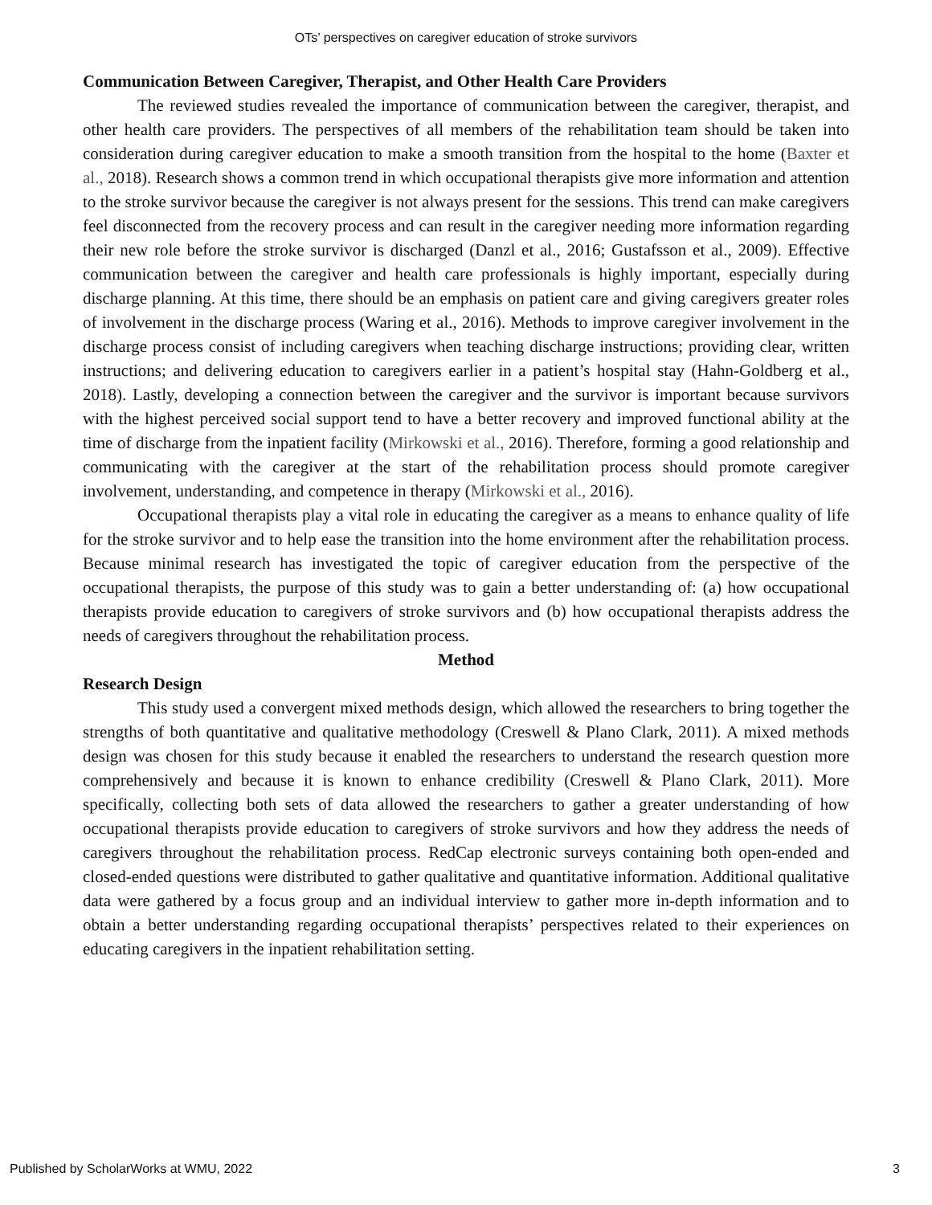OTs’ perspectives on caregiver education of stroke survivors
Communication Between Caregiver, Therapist, and Other Health Care Providers
The reviewed studies revealed the importance of communication between the caregiver, therapist, and other health care providers. The perspectives of all members of the rehabilitation team should be taken into consideration during caregiver education to make a smooth transition from the hospital to the home (Baxter et al., 2018). Research shows a common trend in which occupational therapists give more information and attention to the stroke survivor because the caregiver is not always present for the sessions. This trend can make caregivers feel disconnected from the recovery process and can result in the caregiver needing more information regarding their new role before the stroke survivor is discharged (Danzl et al., 2016; Gustafsson et al., 2009). Effective communication between the caregiver and health care professionals is highly important, especially during discharge planning. At this time, there should be an emphasis on patient care and giving caregivers greater roles of involvement in the discharge process (Waring et al., 2016). Methods to improve caregiver involvement in the discharge process consist of including caregivers when teaching discharge instructions; providing clear, written instructions; and delivering education to caregivers earlier in a patient’s hospital stay (Hahn-Goldberg et al., 2018). Lastly, developing a connection between the caregiver and the survivor is important because survivors with the highest perceived social support tend to have a better recovery and improved functional ability at the time of discharge from the inpatient facility (Mirkowski et al., 2016). Therefore, forming a good relationship and communicating with the caregiver at the start of the rehabilitation process should promote caregiver involvement, understanding, and competence in therapy (Mirkowski et al., 2016).
Occupational therapists play a vital role in educating the caregiver as a means to enhance quality of life for the stroke survivor and to help ease the transition into the home environment after the rehabilitation process. Because minimal research has investigated the topic of caregiver education from the perspective of the occupational therapists, the purpose of this study was to gain a better understanding of: (a) how occupational therapists provide education to caregivers of stroke survivors and (b) how occupational therapists address the needs of caregivers throughout the rehabilitation process.
Method
Research Design
This study used a convergent mixed methods design, which allowed the researchers to bring together the strengths of both quantitative and qualitative methodology (Creswell & Plano Clark, 2011). A mixed methods design was chosen for this study because it enabled the researchers to understand the research question more comprehensively and because it is known to enhance credibility (Creswell & Plano Clark, 2011). More specifically, collecting both sets of data allowed the researchers to gather a greater understanding of how occupational therapists provide education to caregivers of stroke survivors and how they address the needs of caregivers throughout the rehabilitation process. RedCap electronic surveys containing both open-ended and closed-ended questions were distributed to gather qualitative and quantitative information. Additional qualitative data were gathered by a focus group and an individual interview to gather more in-depth information and to obtain a better understanding regarding occupational therapists’ perspectives related to their experiences on educating caregivers in the inpatient rehabilitation setting.
Published by ScholarWorks at WMU, 2022 3